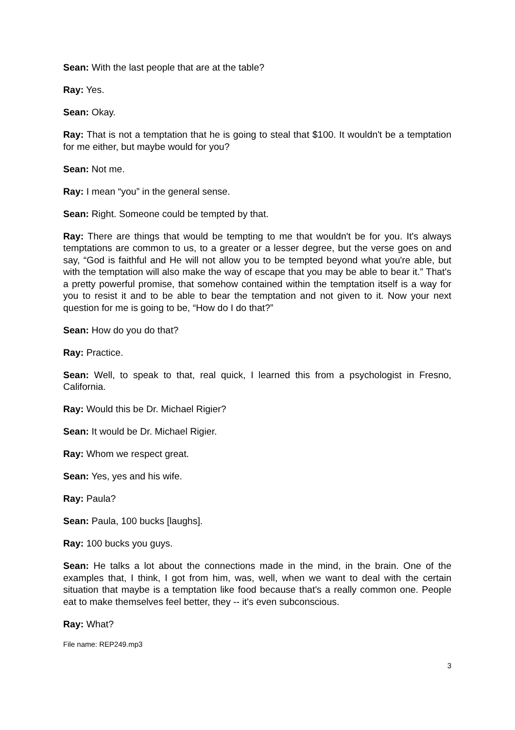Sean: With the last people that are at the table?
Ray: Yes.
Sean: Okay.
Ray: That is not a temptation that he is going to steal that $100. It wouldn't be a temptation for me either, but maybe would for you?
Sean: Not me.
Ray: I mean “you” in the general sense.
Sean: Right. Someone could be tempted by that.
Ray: There are things that would be tempting to me that wouldn't be for you. It's always temptations are common to us, to a greater or a lesser degree, but the verse goes on and say, “God is faithful and He will not allow you to be tempted beyond what you're able, but with the temptation will also make the way of escape that you may be able to bear it.” That's a pretty powerful promise, that somehow contained within the temptation itself is a way for you to resist it and to be able to bear the temptation and not given to it. Now your next question for me is going to be, “How do I do that?”
Sean: How do you do that?
Ray: Practice.
Sean: Well, to speak to that, real quick, I learned this from a psychologist in Fresno, California.
Ray: Would this be Dr. Michael Rigier?
Sean: It would be Dr. Michael Rigier.
Ray: Whom we respect great.
Sean: Yes, yes and his wife.
Ray: Paula?
Sean: Paula, 100 bucks [laughs].
Ray: 100 bucks you guys.
Sean: He talks a lot about the connections made in the mind, in the brain. One of the examples that, I think, I got from him, was, well, when we want to deal with the certain situation that maybe is a temptation like food because that's a really common one. People eat to make themselves feel better, they -- it's even subconscious.
Ray: What?
File name: REP249.mp3
3